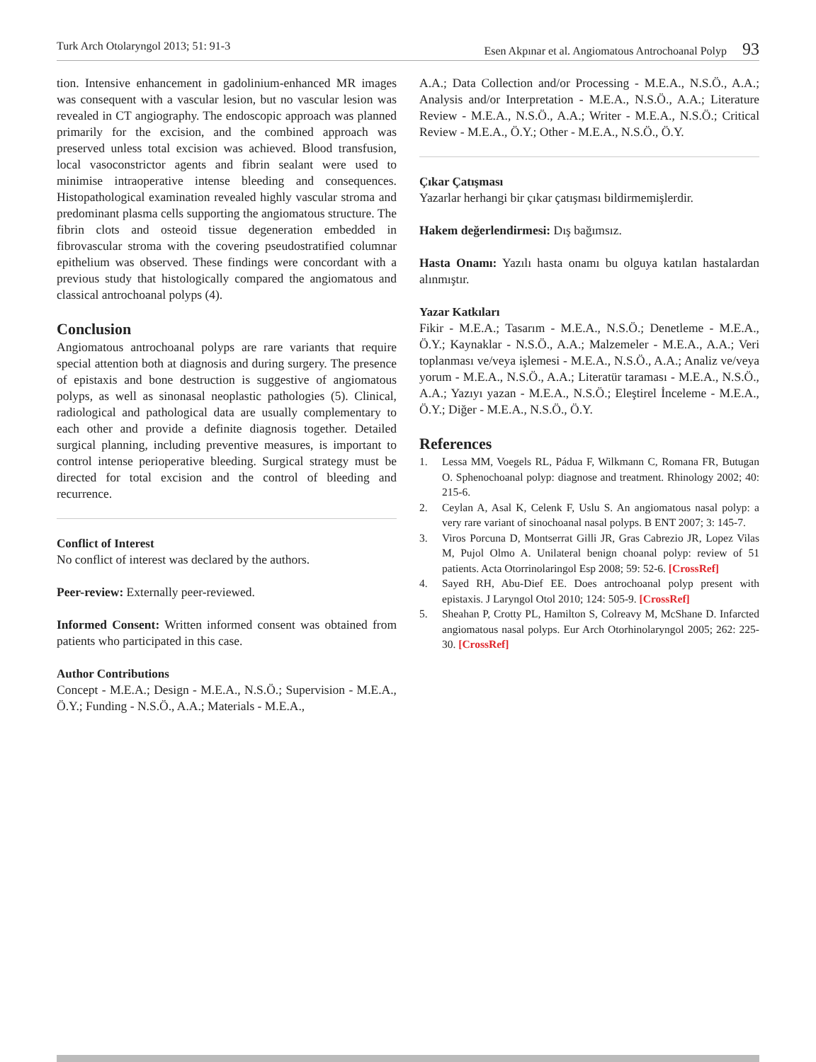Turk Arch Otolaryngol 2013; 51: 91-3 Esen Akpınar et al. Angiomatous Antrochoanal Polyp 93
tion. Intensive enhancement in gadolinium-enhanced MR images was consequent with a vascular lesion, but no vascular lesion was revealed in CT angiography. The endoscopic approach was planned primarily for the excision, and the combined approach was preserved unless total excision was achieved. Blood transfusion, local vasoconstrictor agents and fibrin sealant were used to minimise intraoperative intense bleeding and consequences. Histopathological examination revealed highly vascular stroma and predominant plasma cells supporting the angiomatous structure. The fibrin clots and osteoid tissue degeneration embedded in fibrovascular stroma with the covering pseudostratified columnar epithelium was observed. These findings were concordant with a previous study that histologically compared the angiomatous and classical antrochoanal polyps (4).
Conclusion
Angiomatous antrochoanal polyps are rare variants that require special attention both at diagnosis and during surgery. The presence of epistaxis and bone destruction is suggestive of angiomatous polyps, as well as sinonasal neoplastic pathologies (5). Clinical, radiological and pathological data are usually complementary to each other and provide a definite diagnosis together. Detailed surgical planning, including preventive measures, is important to control intense perioperative bleeding. Surgical strategy must be directed for total excision and the control of bleeding and recurrence.
Conflict of Interest
No conflict of interest was declared by the authors.
Peer-review: Externally peer-reviewed.
Informed Consent: Written informed consent was obtained from patients who participated in this case.
Author Contributions
Concept - M.E.A.; Design - M.E.A., N.S.Ö.; Supervision - M.E.A., Ö.Y.; Funding - N.S.Ö., A.A.; Materials - M.E.A.,
A.A.; Data Collection and/or Processing - M.E.A., N.S.Ö., A.A.; Analysis and/or Interpretation - M.E.A., N.S.Ö., A.A.; Literature Review - M.E.A., N.S.Ö., A.A.; Writer - M.E.A., N.S.Ö.; Critical Review - M.E.A., Ö.Y.; Other - M.E.A., N.S.Ö., Ö.Y.
Çıkar Çatışması
Yazarlar herhangi bir çıkar çatışması bildirmemişlerdir.
Hakem değerlendirmesi: Dış bağımsız.
Hasta Onamı: Yazılı hasta onamı bu olguya katılan hastalardan alınmıştır.
Yazar Katkıları
Fikir - M.E.A.; Tasarım - M.E.A., N.S.Ö.; Denetleme - M.E.A., Ö.Y.; Kaynaklar - N.S.Ö., A.A.; Malzemeler - M.E.A., A.A.; Veri toplanması ve/veya işlemesi - M.E.A., N.S.Ö., A.A.; Analiz ve/veya yorum - M.E.A., N.S.Ö., A.A.; Literatür taraması - M.E.A., N.S.Ö., A.A.; Yazıyı yazan - M.E.A., N.S.Ö.; Eleştirel İnceleme - M.E.A., Ö.Y.; Diğer - M.E.A., N.S.Ö., Ö.Y.
References
1. Lessa MM, Voegels RL, Pádua F, Wilkmann C, Romana FR, Butugan O. Sphenochoanal polyp: diagnose and treatment. Rhinology 2002; 40: 215-6.
2. Ceylan A, Asal K, Celenk F, Uslu S. An angiomatous nasal polyp: a very rare variant of sinochoanal nasal polyps. B ENT 2007; 3: 145-7.
3. Viros Porcuna D, Montserrat Gilli JR, Gras Cabrezio JR, Lopez Vilas M, Pujol Olmo A. Unilateral benign choanal polyp: review of 51 patients. Acta Otorrinolaringol Esp 2008; 59: 52-6. [CrossRef]
4. Sayed RH, Abu-Dief EE. Does antrochoanal polyp present with epistaxis. J Laryngol Otol 2010; 124: 505-9. [CrossRef]
5. Sheahan P, Crotty PL, Hamilton S, Colreavy M, McShane D. Infarcted angiomatous nasal polyps. Eur Arch Otorhinolaryngol 2005; 262: 225-30. [CrossRef]